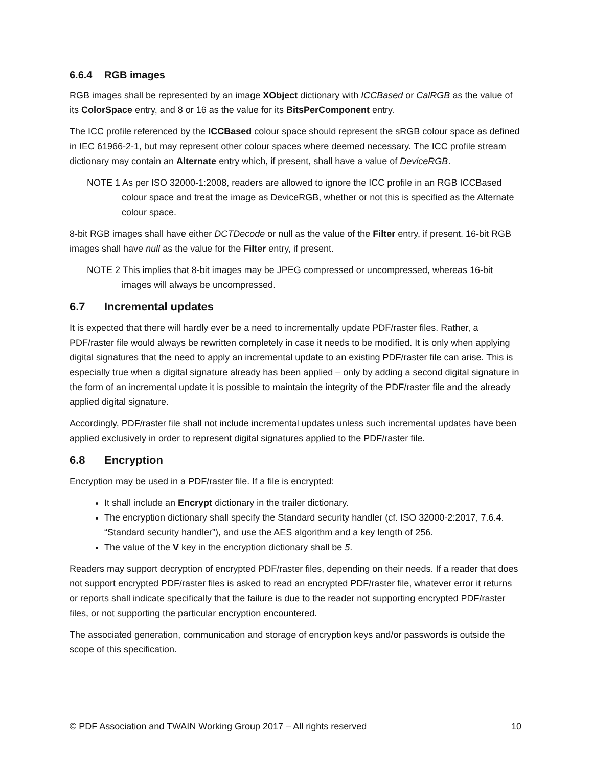6.6.4 RGB images
RGB images shall be represented by an image XObject dictionary with ICCBased or CalRGB as the value of its ColorSpace entry, and 8 or 16 as the value for its BitsPerComponent entry.
The ICC profile referenced by the ICCBased colour space should represent the sRGB colour space as defined in IEC 61966-2-1, but may represent other colour spaces where deemed necessary. The ICC profile stream dictionary may contain an Alternate entry which, if present, shall have a value of DeviceRGB.
NOTE 1 As per ISO 32000-1:2008, readers are allowed to ignore the ICC profile in an RGB ICCBased colour space and treat the image as DeviceRGB, whether or not this is specified as the Alternate colour space.
8-bit RGB images shall have either DCTDecode or null as the value of the Filter entry, if present. 16-bit RGB images shall have null as the value for the Filter entry, if present.
NOTE 2 This implies that 8-bit images may be JPEG compressed or uncompressed, whereas 16-bit images will always be uncompressed.
6.7 Incremental updates
It is expected that there will hardly ever be a need to incrementally update PDF/raster files. Rather, a PDF/raster file would always be rewritten completely in case it needs to be modified. It is only when applying digital signatures that the need to apply an incremental update to an existing PDF/raster file can arise. This is especially true when a digital signature already has been applied – only by adding a second digital signature in the form of an incremental update it is possible to maintain the integrity of the PDF/raster file and the already applied digital signature.
Accordingly, PDF/raster file shall not include incremental updates unless such incremental updates have been applied exclusively in order to represent digital signatures applied to the PDF/raster file.
6.8 Encryption
Encryption may be used in a PDF/raster file. If a file is encrypted:
It shall include an Encrypt dictionary in the trailer dictionary.
The encryption dictionary shall specify the Standard security handler (cf. ISO 32000-2:2017, 7.6.4. “Standard security handler”), and use the AES algorithm and a key length of 256.
The value of the V key in the encryption dictionary shall be 5.
Readers may support decryption of encrypted PDF/raster files, depending on their needs. If a reader that does not support encrypted PDF/raster files is asked to read an encrypted PDF/raster file, whatever error it returns or reports shall indicate specifically that the failure is due to the reader not supporting encrypted PDF/raster files, or not supporting the particular encryption encountered.
The associated generation, communication and storage of encryption keys and/or passwords is outside the scope of this specification.
© PDF Association and TWAIN Working Group 2017 – All rights reserved 10